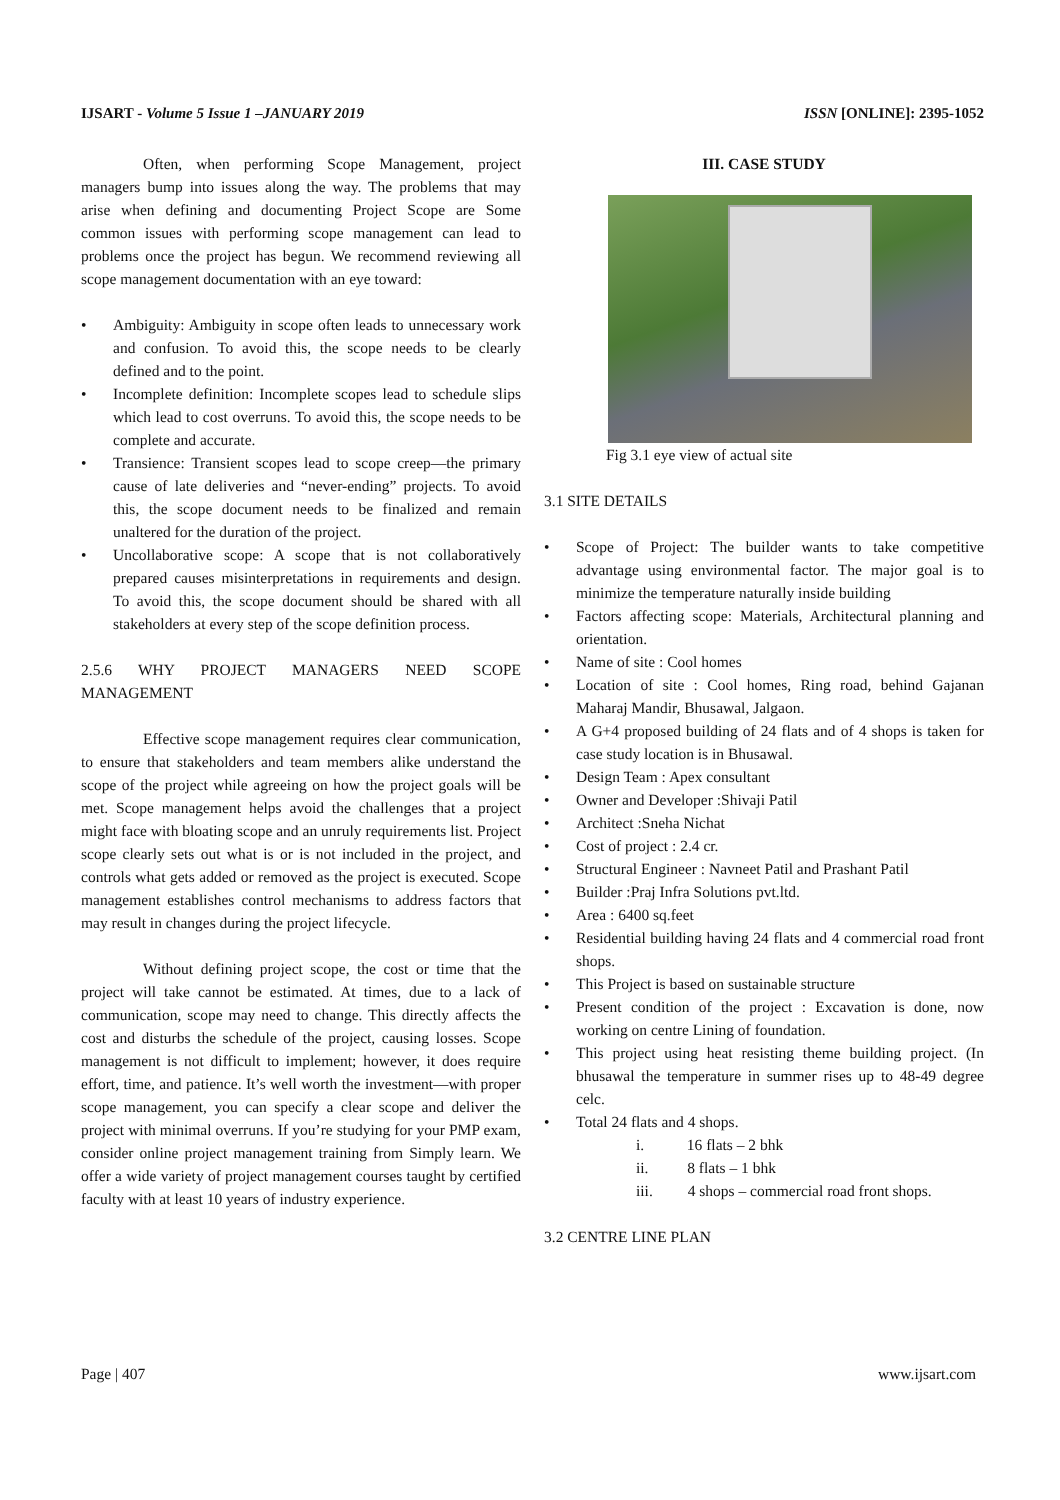IJSART - Volume 5 Issue 1 –JANUARY 2019
ISSN [ONLINE]: 2395-1052
Often, when performing Scope Management, project managers bump into issues along the way. The problems that may arise when defining and documenting Project Scope are Some common issues with performing scope management can lead to problems once the project has begun. We recommend reviewing all scope management documentation with an eye toward:
• Ambiguity: Ambiguity in scope often leads to unnecessary work and confusion. To avoid this, the scope needs to be clearly defined and to the point.
• Incomplete definition: Incomplete scopes lead to schedule slips which lead to cost overruns. To avoid this, the scope needs to be complete and accurate.
• Transience: Transient scopes lead to scope creep—the primary cause of late deliveries and “never-ending” projects. To avoid this, the scope document needs to be finalized and remain unaltered for the duration of the project.
• Uncollaborative scope: A scope that is not collaboratively prepared causes misinterpretations in requirements and design. To avoid this, the scope document should be shared with all stakeholders at every step of the scope definition process.
2.5.6 WHY PROJECT MANAGERS NEED SCOPE MANAGEMENT
Effective scope management requires clear communication, to ensure that stakeholders and team members alike understand the scope of the project while agreeing on how the project goals will be met. Scope management helps avoid the challenges that a project might face with bloating scope and an unruly requirements list. Project scope clearly sets out what is or is not included in the project, and controls what gets added or removed as the project is executed. Scope management establishes control mechanisms to address factors that may result in changes during the project lifecycle.
Without defining project scope, the cost or time that the project will take cannot be estimated. At times, due to a lack of communication, scope may need to change. This directly affects the cost and disturbs the schedule of the project, causing losses. Scope management is not difficult to implement; however, it does require effort, time, and patience. It’s well worth the investment—with proper scope management, you can specify a clear scope and deliver the project with minimal overruns. If you’re studying for your PMP exam, consider online project management training from Simply learn. We offer a wide variety of project management courses taught by certified faculty with at least 10 years of industry experience.
III. CASE STUDY
Fig 3.1 eye view of actual site
3.1 SITE DETAILS
• Scope of Project: The builder wants to take competitive advantage using environmental factor. The major goal is to minimize the temperature naturally inside building
• Factors affecting scope: Materials, Architectural planning and orientation.
• Name of site : Cool homes
• Location of site : Cool homes, Ring road, behind Gajanan Maharaj Mandir, Bhusawal, Jalgaon.
• A G+4 proposed building of 24 flats and of 4 shops is taken for case study location is in Bhusawal.
• Design Team : Apex consultant
• Owner and Developer :Shivaji Patil
• Architect :Sneha Nichat
• Cost of project : 2.4 cr.
• Structural Engineer : Navneet Patil and Prashant Patil
• Builder :Praj Infra Solutions pvt.ltd.
• Area : 6400 sq.feet
• Residential building having 24 flats and 4 commercial road front shops.
• This Project is based on sustainable structure
• Present condition of the project : Excavation is done, now working on centre Lining of foundation.
• This project using heat resisting theme building project. (In bhusawal the temperature in summer rises up to 48-49 degree celc.
• Total 24 flats and 4 shops.
i. 16 flats – 2 bhk
ii. 8 flats – 1 bhk
iii. 4 shops – commercial road front shops.
3.2 CENTRE LINE PLAN
Page | 407 www.ijsart.com